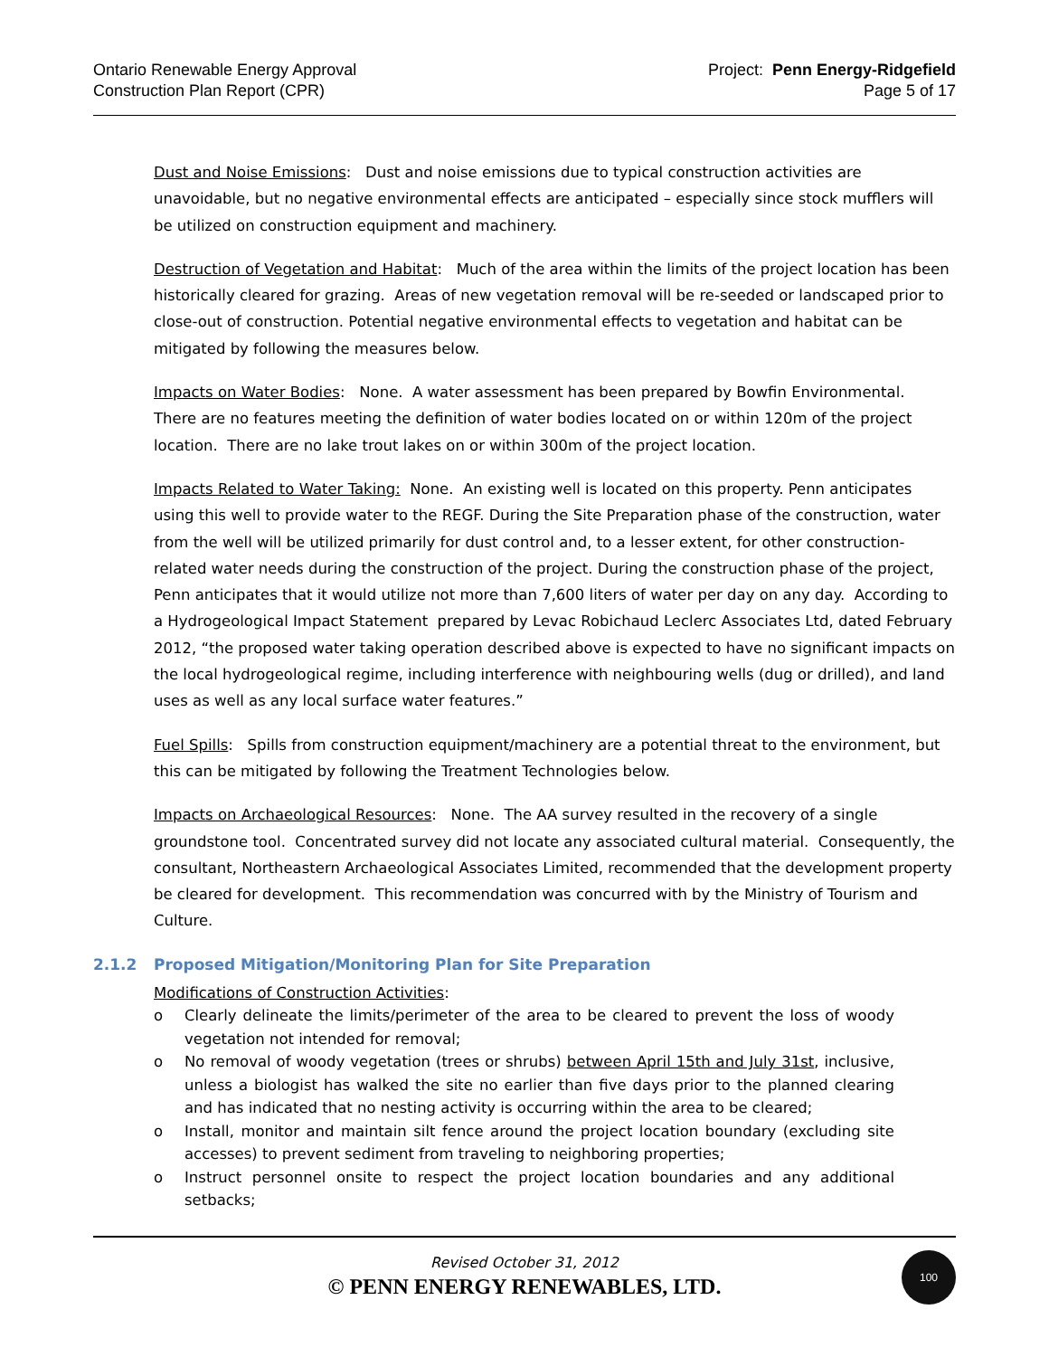Ontario Renewable Energy Approval
Construction Plan Report (CPR)
Project: Penn Energy-Ridgefield
Page 5 of 17
Dust and Noise Emissions: Dust and noise emissions due to typical construction activities are unavoidable, but no negative environmental effects are anticipated – especially since stock mufflers will be utilized on construction equipment and machinery.
Destruction of Vegetation and Habitat: Much of the area within the limits of the project location has been historically cleared for grazing. Areas of new vegetation removal will be re-seeded or landscaped prior to close-out of construction. Potential negative environmental effects to vegetation and habitat can be mitigated by following the measures below.
Impacts on Water Bodies: None. A water assessment has been prepared by Bowfin Environmental. There are no features meeting the definition of water bodies located on or within 120m of the project location. There are no lake trout lakes on or within 300m of the project location.
Impacts Related to Water Taking: None. An existing well is located on this property. Penn anticipates using this well to provide water to the REGF. During the Site Preparation phase of the construction, water from the well will be utilized primarily for dust control and, to a lesser extent, for other construction-related water needs during the construction of the project. During the construction phase of the project, Penn anticipates that it would utilize not more than 7,600 liters of water per day on any day. According to a Hydrogeological Impact Statement prepared by Levac Robichaud Leclerc Associates Ltd, dated February 2012, “the proposed water taking operation described above is expected to have no significant impacts on the local hydrogeological regime, including interference with neighbouring wells (dug or drilled), and land uses as well as any local surface water features.”
Fuel Spills: Spills from construction equipment/machinery are a potential threat to the environment, but this can be mitigated by following the Treatment Technologies below.
Impacts on Archaeological Resources: None. The AA survey resulted in the recovery of a single groundstone tool. Concentrated survey did not locate any associated cultural material. Consequently, the consultant, Northeastern Archaeological Associates Limited, recommended that the development property be cleared for development. This recommendation was concurred with by the Ministry of Tourism and Culture.
2.1.2 Proposed Mitigation/Monitoring Plan for Site Preparation
Modifications of Construction Activities:
o Clearly delineate the limits/perimeter of the area to be cleared to prevent the loss of woody vegetation not intended for removal;
o No removal of woody vegetation (trees or shrubs) between April 15th and July 31st, inclusive, unless a biologist has walked the site no earlier than five days prior to the planned clearing and has indicated that no nesting activity is occurring within the area to be cleared;
o Install, monitor and maintain silt fence around the project location boundary (excluding site accesses) to prevent sediment from traveling to neighboring properties;
o Instruct personnel onsite to respect the project location boundaries and any additional setbacks;
Revised October 31, 2012
© PENN ENERGY RENEWABLES, LTD.
100